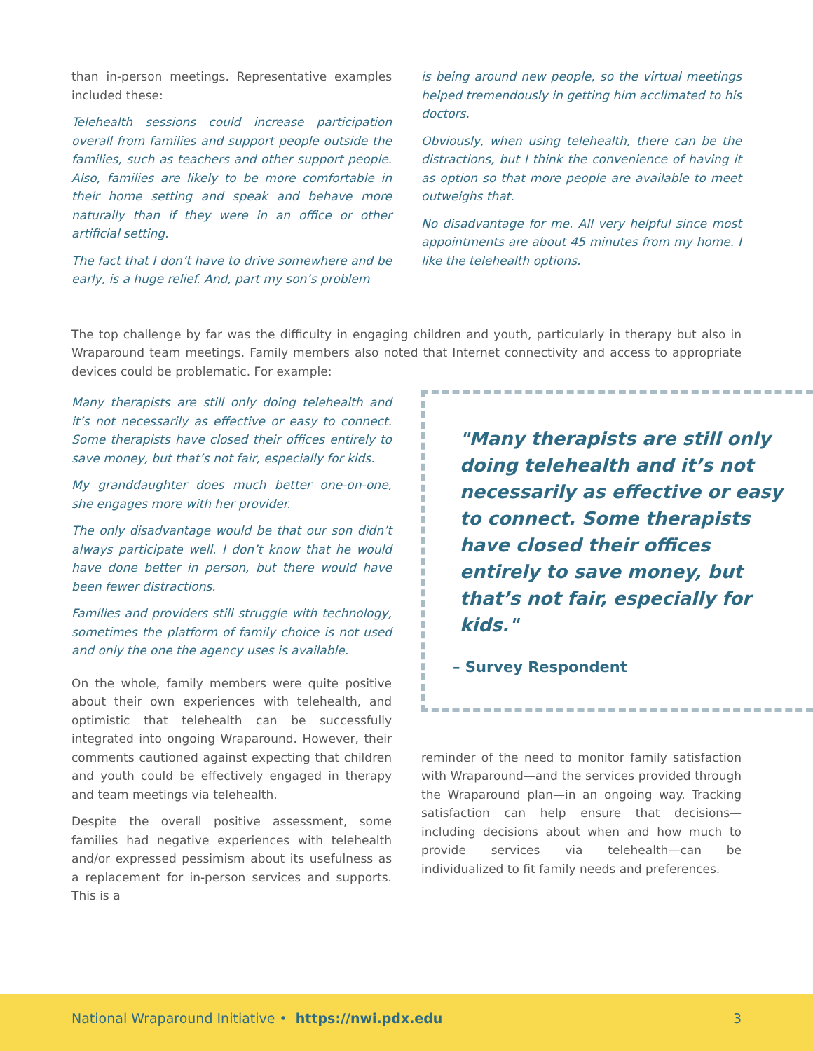than in-person meetings. Representative examples included these:
Telehealth sessions could increase participation overall from families and support people outside the families, such as teachers and other support people. Also, families are likely to be more comfortable in their home setting and speak and behave more naturally than if they were in an office or other artificial setting.
The fact that I don’t have to drive somewhere and be early, is a huge relief. And, part my son’s problem
is being around new people, so the virtual meetings helped tremendously in getting him acclimated to his doctors.
Obviously, when using telehealth, there can be the distractions, but I think the convenience of having it as option so that more people are available to meet outweighs that.
No disadvantage for me. All very helpful since most appointments are about 45 minutes from my home. I like the telehealth options.
The top challenge by far was the difficulty in engaging children and youth, particularly in therapy but also in Wraparound team meetings. Family members also noted that Internet connectivity and access to appropriate devices could be problematic. For example:
Many therapists are still only doing telehealth and it’s not necessarily as effective or easy to connect. Some therapists have closed their offices entirely to save money, but that’s not fair, especially for kids.
My granddaughter does much better one-on-one, she engages more with her provider.
The only disadvantage would be that our son didn’t always participate well. I don’t know that he would have done better in person, but there would have been fewer distractions.
Families and providers still struggle with technology, sometimes the platform of family choice is not used and only the one the agency uses is available.
On the whole, family members were quite positive about their own experiences with telehealth, and optimistic that telehealth can be successfully integrated into ongoing Wraparound. However, their comments cautioned against expecting that children and youth could be effectively engaged in therapy and team meetings via telehealth.
Despite the overall positive assessment, some families had negative experiences with telehealth and/or expressed pessimism about its usefulness as a replacement for in-person services and supports. This is a
"Many therapists are still only doing telehealth and it’s not necessarily as effective or easy to connect. Some therapists have closed their offices entirely to save money, but that’s not fair, especially for kids."
– Survey Respondent
reminder of the need to monitor family satisfaction with Wraparound—and the services provided through the Wraparound plan—in an ongoing way. Tracking satisfaction can help ensure that decisions—including decisions about when and how much to provide services via telehealth—can be individualized to fit family needs and preferences.
National Wraparound Initiative • https://nwi.pdx.edu 3